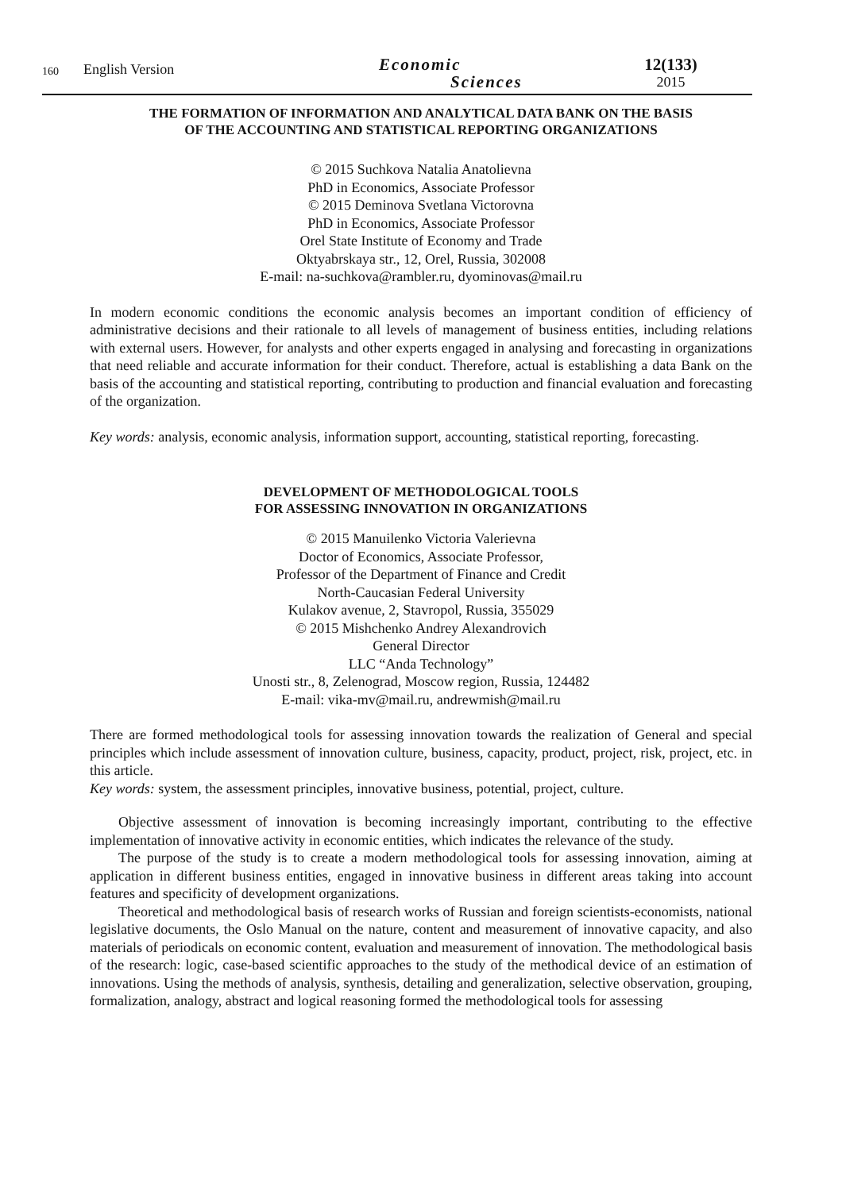160
English Version
Economic
Sciences
12(133)
2015
THE FORMATION OF INFORMATION AND ANALYTICAL DATA BANK ON THE BASIS
OF THE ACCOUNTING AND STATISTICAL REPORTING ORGANIZATIONS
© 2015 Suchkova Natalia Anatolievna
PhD in Economics, Associate Professor
© 2015 Deminova Svetlana Victorovna
PhD in Economics, Associate Professor
Orel State Institute of Economy and Trade
Oktyabrskaya str., 12, Orel, Russia, 302008
E-mail: na-suchkova@rambler.ru, dyominovas@mail.ru
In modern economic conditions the economic analysis becomes an important condition of efficiency of administrative decisions and their rationale to all levels of management of business entities, including relations with external users. However, for analysts and other experts engaged in analysing and forecasting in organizations that need reliable and accurate information for their conduct. Therefore, actual is establishing a data Bank on the basis of the accounting and statistical reporting, contributing to production and financial evaluation and forecasting of the organization.
Key words: analysis, economic analysis, information support, accounting, statistical reporting, forecasting.
DEVELOPMENT OF METHODOLOGICAL TOOLS
FOR ASSESSING INNOVATION IN ORGANIZATIONS
© 2015 Manuilenko Victoria Valerievna
Doctor of Economics, Associate Professor,
Professor of the Department of Finance and Credit
North-Caucasian Federal University
Kulakov avenue, 2, Stavropol, Russia, 355029
© 2015 Mishchenko Andrey Alexandrovich
General Director
LLC “Anda Technology”
Unosti str., 8, Zelenograd, Moscow region, Russia, 124482
E-mail: vika-mv@mail.ru, andrewmish@mail.ru
There are formed methodological tools for assessing innovation towards the realization of General and special principles which include assessment of innovation culture, business, capacity, product, project, risk, project, etc. in this article.
Key words: system, the assessment principles, innovative business, potential, project, culture.
Objective assessment of innovation is becoming increasingly important, contributing to the effective implementation of innovative activity in economic entities, which indicates the relevance of the study.
The purpose of the study is to create a modern methodological tools for assessing innovation, aiming at application in different business entities, engaged in innovative business in different areas taking into account features and specificity of development organizations.
Theoretical and methodological basis of research works of Russian and foreign scientists-economists, national legislative documents, the Oslo Manual on the nature, content and measurement of innovative capacity, and also materials of periodicals on economic content, evaluation and measurement of innovation. The methodological basis of the research: logic, case-based scientific approaches to the study of the methodical device of an estimation of innovations. Using the methods of analysis, synthesis, detailing and generalization, selective observation, grouping, formalization, analogy, abstract and logical reasoning formed the methodological tools for assessing